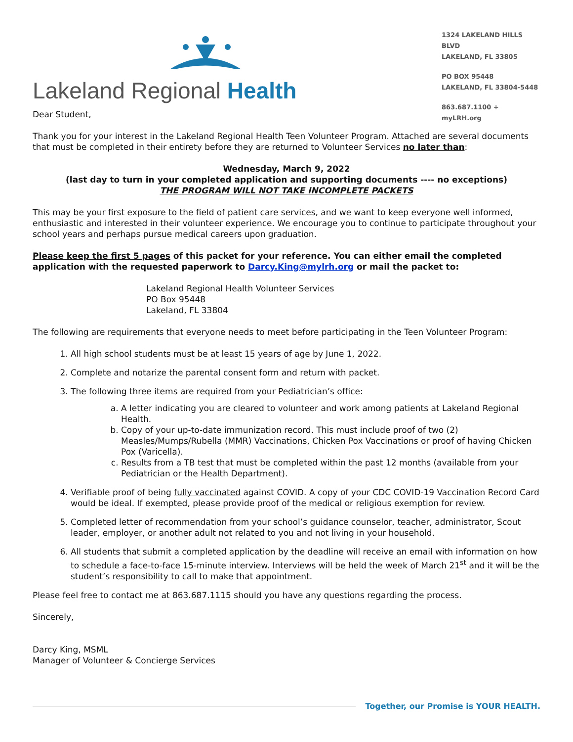Lakeland Regional Health
1324 LAKELAND HILLS BLVD
LAKELAND, FL 33805
PO BOX 95448
LAKELAND, FL 33804-5448
863.687.1100 + myLRH.org
Dear Student,
Thank you for your interest in the Lakeland Regional Health Teen Volunteer Program. Attached are several documents that must be completed in their entirety before they are returned to Volunteer Services no later than:
Wednesday, March 9, 2022
(last day to turn in your completed application and supporting documents ---- no exceptions)
THE PROGRAM WILL NOT TAKE INCOMPLETE PACKETS
This may be your first exposure to the field of patient care services, and we want to keep everyone well informed, enthusiastic and interested in their volunteer experience. We encourage you to continue to participate throughout your school years and perhaps pursue medical careers upon graduation.
Please keep the first 5 pages of this packet for your reference. You can either email the completed application with the requested paperwork to Darcy.King@mylrh.org or mail the packet to:
Lakeland Regional Health Volunteer Services
PO Box 95448
Lakeland, FL 33804
The following are requirements that everyone needs to meet before participating in the Teen Volunteer Program:
1. All high school students must be at least 15 years of age by June 1, 2022.
2. Complete and notarize the parental consent form and return with packet.
3. The following three items are required from your Pediatrician’s office:
a. A letter indicating you are cleared to volunteer and work among patients at Lakeland Regional Health.
b. Copy of your up-to-date immunization record. This must include proof of two (2) Measles/Mumps/Rubella (MMR) Vaccinations, Chicken Pox Vaccinations or proof of having Chicken Pox (Varicella).
c. Results from a TB test that must be completed within the past 12 months (available from your Pediatrician or the Health Department).
4. Verifiable proof of being fully vaccinated against COVID. A copy of your CDC COVID-19 Vaccination Record Card would be ideal. If exempted, please provide proof of the medical or religious exemption for review.
5. Completed letter of recommendation from your school’s guidance counselor, teacher, administrator, Scout leader, employer, or another adult not related to you and not living in your household.
6. All students that submit a completed application by the deadline will receive an email with information on how to schedule a face-to-face 15-minute interview. Interviews will be held the week of March 21<sup>st</sup> and it will be the student’s responsibility to call to make that appointment.
Please feel free to contact me at 863.687.1115 should you have any questions regarding the process.
Sincerely,
Darcy King, MSML
Manager of Volunteer & Concierge Services
Together, our Promise is YOUR HEALTH.